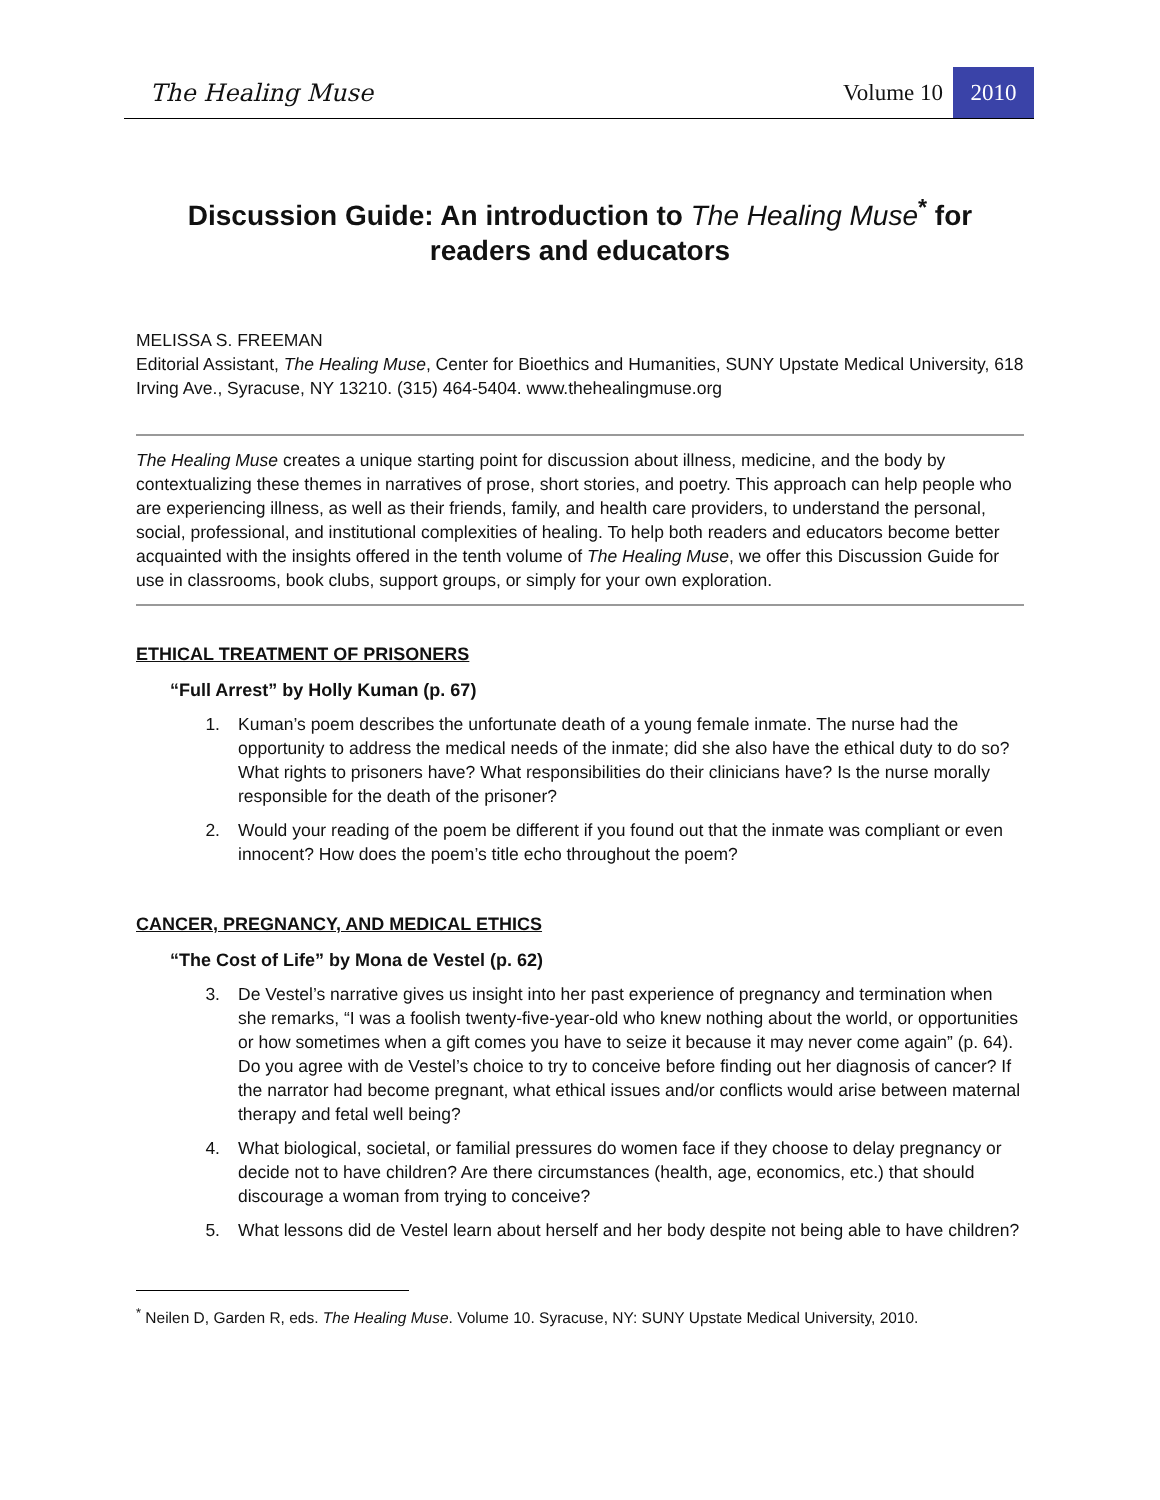The Healing Muse Volume 10 2010
Discussion Guide: An introduction to The Healing Muse<sup>*</sup> for readers and educators
MELISSA S. FREEMAN
Editorial Assistant, The Healing Muse, Center for Bioethics and Humanities, SUNY Upstate Medical University, 618 Irving Ave., Syracuse, NY 13210. (315) 464-5404. www.thehealingmuse.org
The Healing Muse creates a unique starting point for discussion about illness, medicine, and the body by contextualizing these themes in narratives of prose, short stories, and poetry. This approach can help people who are experiencing illness, as well as their friends, family, and health care providers, to understand the personal, social, professional, and institutional complexities of healing. To help both readers and educators become better acquainted with the insights offered in the tenth volume of The Healing Muse, we offer this Discussion Guide for use in classrooms, book clubs, support groups, or simply for your own exploration.
ETHICAL TREATMENT OF PRISONERS
“Full Arrest” by Holly Kuman (p. 67)
1. Kuman’s poem describes the unfortunate death of a young female inmate. The nurse had the opportunity to address the medical needs of the inmate; did she also have the ethical duty to do so? What rights to prisoners have? What responsibilities do their clinicians have? Is the nurse morally responsible for the death of the prisoner?
2. Would your reading of the poem be different if you found out that the inmate was compliant or even innocent? How does the poem’s title echo throughout the poem?
CANCER, PREGNANCY, AND MEDICAL ETHICS
“The Cost of Life” by Mona de Vestel (p. 62)
3. De Vestel’s narrative gives us insight into her past experience of pregnancy and termination when she remarks, “I was a foolish twenty-five-year-old who knew nothing about the world, or opportunities or how sometimes when a gift comes you have to seize it because it may never come again” (p. 64). Do you agree with de Vestel’s choice to try to conceive before finding out her diagnosis of cancer? If the narrator had become pregnant, what ethical issues and/or conflicts would arise between maternal therapy and fetal well being?
4. What biological, societal, or familial pressures do women face if they choose to delay pregnancy or decide not to have children? Are there circumstances (health, age, economics, etc.) that should discourage a woman from trying to conceive?
5. What lessons did de Vestel learn about herself and her body despite not being able to have children?
<sup>*</sup> Neilen D, Garden R, eds. The Healing Muse. Volume 10. Syracuse, NY: SUNY Upstate Medical University, 2010.